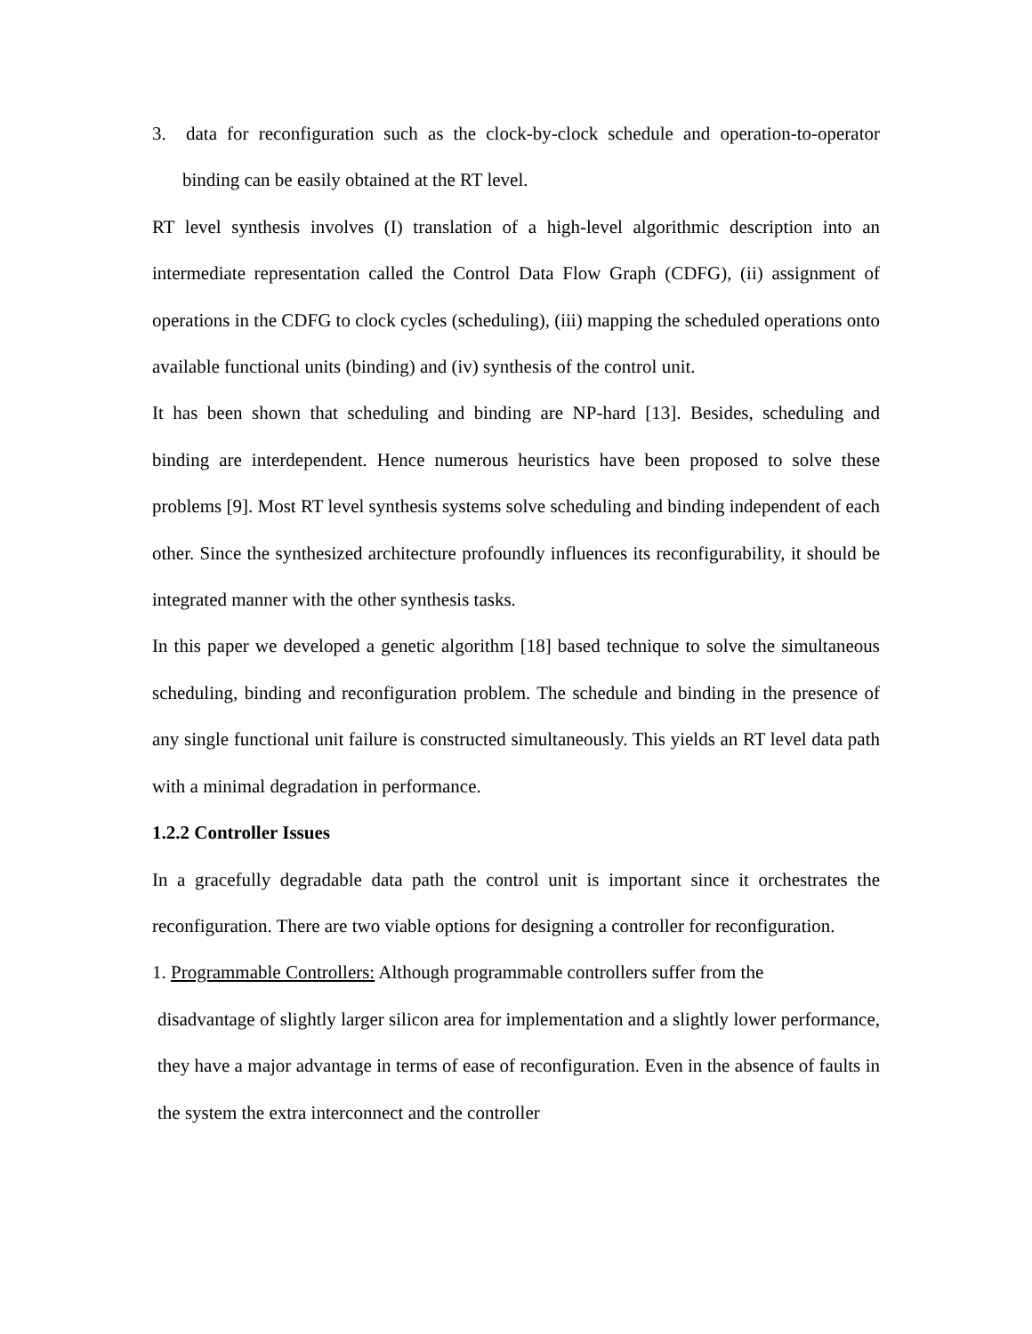3. data for reconfiguration such as the clock-by-clock schedule and operation-to-operator binding can be easily obtained at the RT level.
RT level synthesis involves (I) translation of a high-level algorithmic description into an intermediate representation called the Control Data Flow Graph (CDFG), (ii) assignment of operations in the CDFG to clock cycles (scheduling), (iii) mapping the scheduled operations onto available functional units (binding) and (iv) synthesis of the control unit.
It has been shown that scheduling and binding are NP-hard [13]. Besides, scheduling and binding are interdependent. Hence numerous heuristics have been proposed to solve these problems [9]. Most RT level synthesis systems solve scheduling and binding independent of each other. Since the synthesized architecture profoundly influences its reconfigurability, it should be integrated manner with the other synthesis tasks.
In this paper we developed a genetic algorithm [18] based technique to solve the simultaneous scheduling, binding and reconfiguration problem. The schedule and binding in the presence of any single functional unit failure is constructed simultaneously. This yields an RT level data path with a minimal degradation in performance.
1.2.2 Controller Issues
In a gracefully degradable data path the control unit is important since it orchestrates the reconfiguration. There are two viable options for designing a controller for reconfiguration.
1. Programmable Controllers: Although programmable controllers suffer from the
disadvantage of slightly larger silicon area for implementation and a slightly lower performance, they have a major advantage in terms of ease of reconfiguration. Even in the absence of faults in the system the extra interconnect and the controller